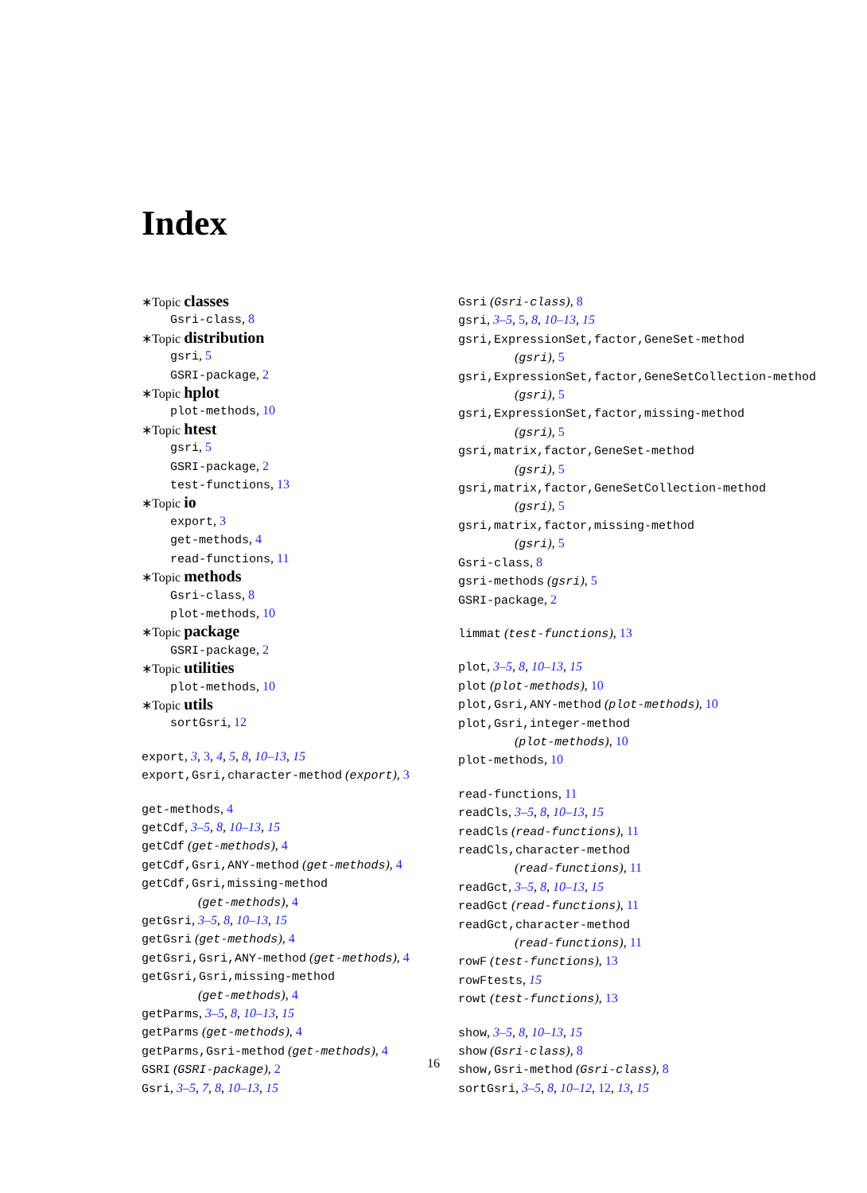Index
∗Topic classes
Gsri-class, 8
∗Topic distribution
gsri, 5
GSRI-package, 2
∗Topic hplot
plot-methods, 10
∗Topic htest
gsri, 5
GSRI-package, 2
test-functions, 13
∗Topic io
export, 3
get-methods, 4
read-functions, 11
∗Topic methods
Gsri-class, 8
plot-methods, 10
∗Topic package
GSRI-package, 2
∗Topic utilities
plot-methods, 10
∗Topic utils
sortGsri, 12
export, 3, 3, 4, 5, 8, 10–13, 15
export,Gsri,character-method (export), 3
get-methods, 4
getCdf, 3–5, 8, 10–13, 15
getCdf (get-methods), 4
getCdf,Gsri,ANY-method (get-methods), 4
getCdf,Gsri,missing-method
(get-methods), 4
getGsri, 3–5, 8, 10–13, 15
getGsri (get-methods), 4
getGsri,Gsri,ANY-method (get-methods), 4
getGsri,Gsri,missing-method
(get-methods), 4
getParms, 3–5, 8, 10–13, 15
getParms (get-methods), 4
getParms,Gsri-method (get-methods), 4
GSRI (GSRI-package), 2
Gsri, 3–5, 7, 8, 10–13, 15
Gsri (Gsri-class), 8
gsri, 3–5, 5, 8, 10–13, 15
gsri,ExpressionSet,factor,GeneSet-method
(gsri), 5
gsri,ExpressionSet,factor,GeneSetCollection-method
(gsri), 5
gsri,ExpressionSet,factor,missing-method
(gsri), 5
gsri,matrix,factor,GeneSet-method
(gsri), 5
gsri,matrix,factor,GeneSetCollection-method
(gsri), 5
gsri,matrix,factor,missing-method
(gsri), 5
Gsri-class, 8
gsri-methods (gsri), 5
GSRI-package, 2
limmat (test-functions), 13
plot, 3–5, 8, 10–13, 15
plot (plot-methods), 10
plot,Gsri,ANY-method (plot-methods), 10
plot,Gsri,integer-method
(plot-methods), 10
plot-methods, 10
read-functions, 11
readCls, 3–5, 8, 10–13, 15
readCls (read-functions), 11
readCls,character-method
(read-functions), 11
readGct, 3–5, 8, 10–13, 15
readGct (read-functions), 11
readGct,character-method
(read-functions), 11
rowF (test-functions), 13
rowFtests, 15
rowt (test-functions), 13
show, 3–5, 8, 10–13, 15
show (Gsri-class), 8
show,Gsri-method (Gsri-class), 8
sortGsri, 3–5, 8, 10–12, 12, 13, 15
16